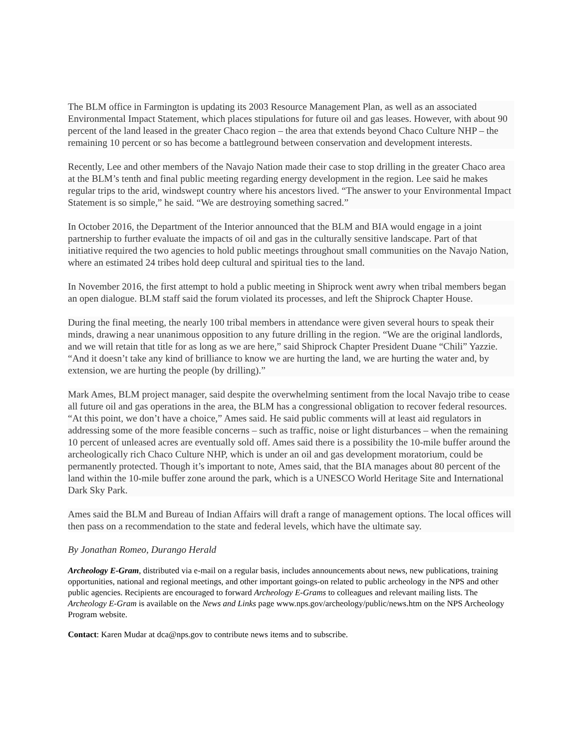The BLM office in Farmington is updating its 2003 Resource Management Plan, as well as an associated Environmental Impact Statement, which places stipulations for future oil and gas leases. However, with about 90 percent of the land leased in the greater Chaco region – the area that extends beyond Chaco Culture NHP – the remaining 10 percent or so has become a battleground between conservation and development interests.
Recently, Lee and other members of the Navajo Nation made their case to stop drilling in the greater Chaco area at the BLM’s tenth and final public meeting regarding energy development in the region. Lee said he makes regular trips to the arid, windswept country where his ancestors lived. “The answer to your Environmental Impact Statement is so simple,” he said. “We are destroying something sacred.”
In October 2016, the Department of the Interior announced that the BLM and BIA would engage in a joint partnership to further evaluate the impacts of oil and gas in the culturally sensitive landscape. Part of that initiative required the two agencies to hold public meetings throughout small communities on the Navajo Nation, where an estimated 24 tribes hold deep cultural and spiritual ties to the land.
In November 2016, the first attempt to hold a public meeting in Shiprock went awry when tribal members began an open dialogue. BLM staff said the forum violated its processes, and left the Shiprock Chapter House.
During the final meeting, the nearly 100 tribal members in attendance were given several hours to speak their minds, drawing a near unanimous opposition to any future drilling in the region. “We are the original landlords, and we will retain that title for as long as we are here,” said Shiprock Chapter President Duane “Chili” Yazzie. “And it doesn’t take any kind of brilliance to know we are hurting the land, we are hurting the water and, by extension, we are hurting the people (by drilling).”
Mark Ames, BLM project manager, said despite the overwhelming sentiment from the local Navajo tribe to cease all future oil and gas operations in the area, the BLM has a congressional obligation to recover federal resources. “At this point, we don’t have a choice,” Ames said. He said public comments will at least aid regulators in addressing some of the more feasible concerns – such as traffic, noise or light disturbances – when the remaining 10 percent of unleased acres are eventually sold off. Ames said there is a possibility the 10-mile buffer around the archeologically rich Chaco Culture NHP, which is under an oil and gas development moratorium, could be permanently protected. Though it’s important to note, Ames said, that the BIA manages about 80 percent of the land within the 10-mile buffer zone around the park, which is a UNESCO World Heritage Site and International Dark Sky Park.
Ames said the BLM and Bureau of Indian Affairs will draft a range of management options. The local offices will then pass on a recommendation to the state and federal levels, which have the ultimate say.
By Jonathan Romeo, Durango Herald
Archeology E-Gram, distributed via e-mail on a regular basis, includes announcements about news, new publications, training opportunities, national and regional meetings, and other important goings-on related to public archeology in the NPS and other public agencies. Recipients are encouraged to forward Archeology E-Grams to colleagues and relevant mailing lists. The Archeology E-Gram is available on the News and Links page www.nps.gov/archeology/public/news.htm on the NPS Archeology Program website.
Contact: Karen Mudar at dca@nps.gov to contribute news items and to subscribe.